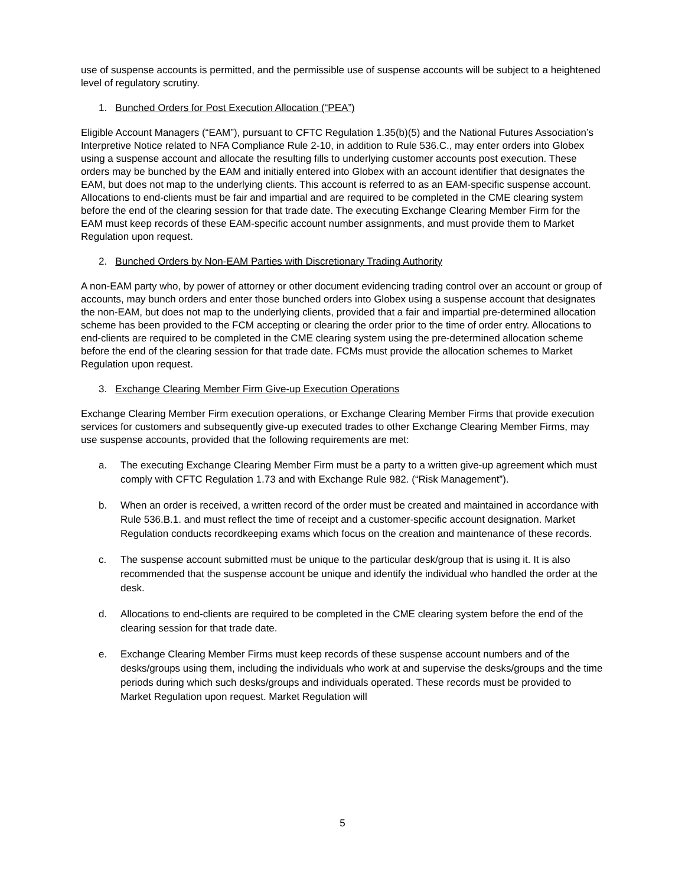use of suspense accounts is permitted, and the permissible use of suspense accounts will be subject to a heightened level of regulatory scrutiny.
1. Bunched Orders for Post Execution Allocation (“PEA”)
Eligible Account Managers (“EAM”), pursuant to CFTC Regulation 1.35(b)(5) and the National Futures Association’s Interpretive Notice related to NFA Compliance Rule 2-10, in addition to Rule 536.C., may enter orders into Globex using a suspense account and allocate the resulting fills to underlying customer accounts post execution. These orders may be bunched by the EAM and initially entered into Globex with an account identifier that designates the EAM, but does not map to the underlying clients. This account is referred to as an EAM-specific suspense account. Allocations to end-clients must be fair and impartial and are required to be completed in the CME clearing system before the end of the clearing session for that trade date. The executing Exchange Clearing Member Firm for the EAM must keep records of these EAM-specific account number assignments, and must provide them to Market Regulation upon request.
2. Bunched Orders by Non-EAM Parties with Discretionary Trading Authority
A non-EAM party who, by power of attorney or other document evidencing trading control over an account or group of accounts, may bunch orders and enter those bunched orders into Globex using a suspense account that designates the non-EAM, but does not map to the underlying clients, provided that a fair and impartial pre-determined allocation scheme has been provided to the FCM accepting or clearing the order prior to the time of order entry. Allocations to end-clients are required to be completed in the CME clearing system using the pre-determined allocation scheme before the end of the clearing session for that trade date. FCMs must provide the allocation schemes to Market Regulation upon request.
3. Exchange Clearing Member Firm Give-up Execution Operations
Exchange Clearing Member Firm execution operations, or Exchange Clearing Member Firms that provide execution services for customers and subsequently give-up executed trades to other Exchange Clearing Member Firms, may use suspense accounts, provided that the following requirements are met:
a. The executing Exchange Clearing Member Firm must be a party to a written give-up agreement which must comply with CFTC Regulation 1.73 and with Exchange Rule 982. (“Risk Management”).
b. When an order is received, a written record of the order must be created and maintained in accordance with Rule 536.B.1. and must reflect the time of receipt and a customer-specific account designation. Market Regulation conducts recordkeeping exams which focus on the creation and maintenance of these records.
c. The suspense account submitted must be unique to the particular desk/group that is using it. It is also recommended that the suspense account be unique and identify the individual who handled the order at the desk.
d. Allocations to end-clients are required to be completed in the CME clearing system before the end of the clearing session for that trade date.
e. Exchange Clearing Member Firms must keep records of these suspense account numbers and of the desks/groups using them, including the individuals who work at and supervise the desks/groups and the time periods during which such desks/groups and individuals operated. These records must be provided to Market Regulation upon request. Market Regulation will
5